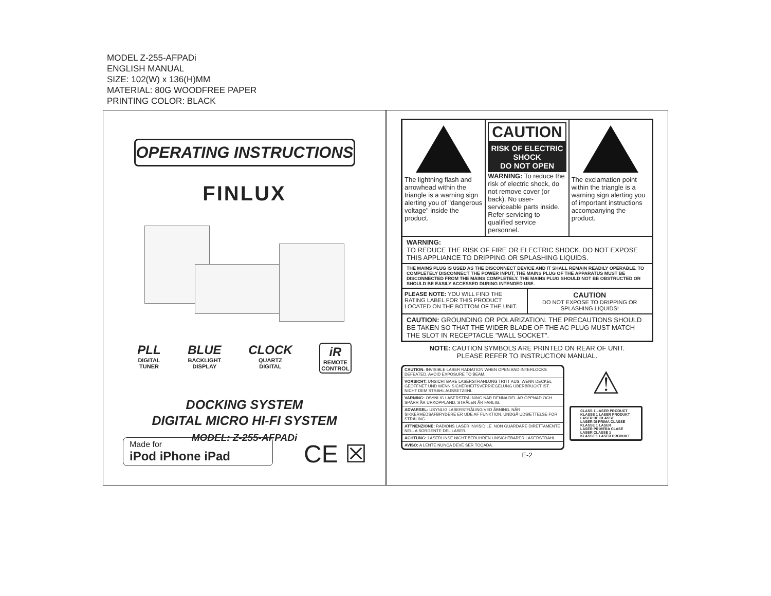MODEL Z-255-AFPADi
ENGLISH MANUAL
SIZE: 102(W) x 136(H)MM
MATERIAL: 80G WOODFREE PAPER
PRINTING COLOR: BLACK
OPERATING INSTRUCTIONS
FINLUX
PLL
DIGITAL
TUNER
BLUE
BACKLIGHT
DISPLAY
CLOCK
QUARTZ
DIGITAL
iR
REMOTE
CONTROL
DOCKING SYSTEM
DIGITAL MICRO HI-FI SYSTEM
MODEL: Z-255-AFPADi
Made for
iPod iPhone iPad
CE ☒
The lightning flash and arrowhead within the triangle is a warning sign alerting you of "dangerous voltage" inside the product.
CAUTION
RISK OF ELECTRIC SHOCK
DO NOT OPEN
WARNING: To reduce the risk of electric shock, do not remove cover (or back). No user-serviceable parts inside. Refer servicing to qualified service personnel.
The exclamation point within the triangle is a warning sign alerting you of important instructions accompanying the product.
WARNING:
TO REDUCE THE RISK OF FIRE OR ELECTRIC SHOCK, DO NOT EXPOSE THIS APPLIANCE TO DRIPPING OR SPLASHING LIQUIDS.
THE MAINS PLUG IS USED AS THE DISCONNECT DEVICE AND IT SHALL REMAIN READILY OPERABLE. TO COMPLETELY DISCONNECT THE POWER INPUT, THE MAINS PLUG OF THE APPARATUS MUST BE DISCONNECTED FROM THE MAINS COMPLETELY. THE MAINS PLUG SHOULD NOT BE OBSTRUCTED OR SHOULD BE EASILY ACCESSED DURING INTENDED USE.
PLEASE NOTE: YOU WILL FIND THE RATING LABEL FOR THIS PRODUCT LOCATED ON THE BOTTOM OF THE UNIT.
CAUTION
DO NOT EXPOSE TO DRIPPING OR SPLASHING LIQUIDS!
CAUTION: GROUNDING OR POLARIZATION. THE PRECAUTIONS SHOULD BE TAKEN SO THAT THE WIDER BLADE OF THE AC PLUG MUST MATCH THE SLOT IN RECEPTACLE "WALL SOCKET".
NOTE: CAUTION SYMBOLS ARE PRINTED ON REAR OF UNIT.
PLEASE REFER TO INSTRUCTION MANUAL.
CAUTION: INVISIBLE LASER RADIATION WHEN OPEN AND INTERLOCKS DEFEATED. AVOID EXPOSURE TO BEAM.
VORSICHT: UNSICHTBARE LASERSTRAHLUNG TRITT AUS, WENN DECKEL GEÖFFNET UND WENN SICHERHEITSVERRIEGELUNG ÜBERBRÜCKT IST. NICHT DEM STRAHL AUSSETZENI.
VARNING: OSYNLIG LASERSTRÅLNING NÄR DENNA DEL ÄR ÖPPNAD OCH SPÄRR ÄR URKOPPLAND. STRÅLEN ÄR FARLIG.
ADVARSEL: USYNLIG LASERSTRÅLING VED ÅBNING. NÅR SIKKERHEDSAFBRYDERE ER UDE AF FUNKTION. UNDGÅ UDS/ETTELSE FOR STRÅLING.
ATTNENZIONE: RADIONS LASER INVISIDILE. NON GUARDARE DIRETTAMENTE NELLA SORGENTE DEL LASER.
ACHTUNG: LASERLINSE NICHT BERÜHREN UNSICHTBARER LASERSTRAHL.
AVISO: A LENTE NUNCA DEVE SER TOCADA.
⚠
CLASS 1 LASER PRODUCT
KLASSE 1 LASER PRODUKT
LASER DE CLASSE
LASER DI PRIMA CLASSE
KLASSE 1 LASER
LASER PRIMERA CLASE
LASER CLASSE 1
KLASSE 1 LASER PRODUKT
E-2